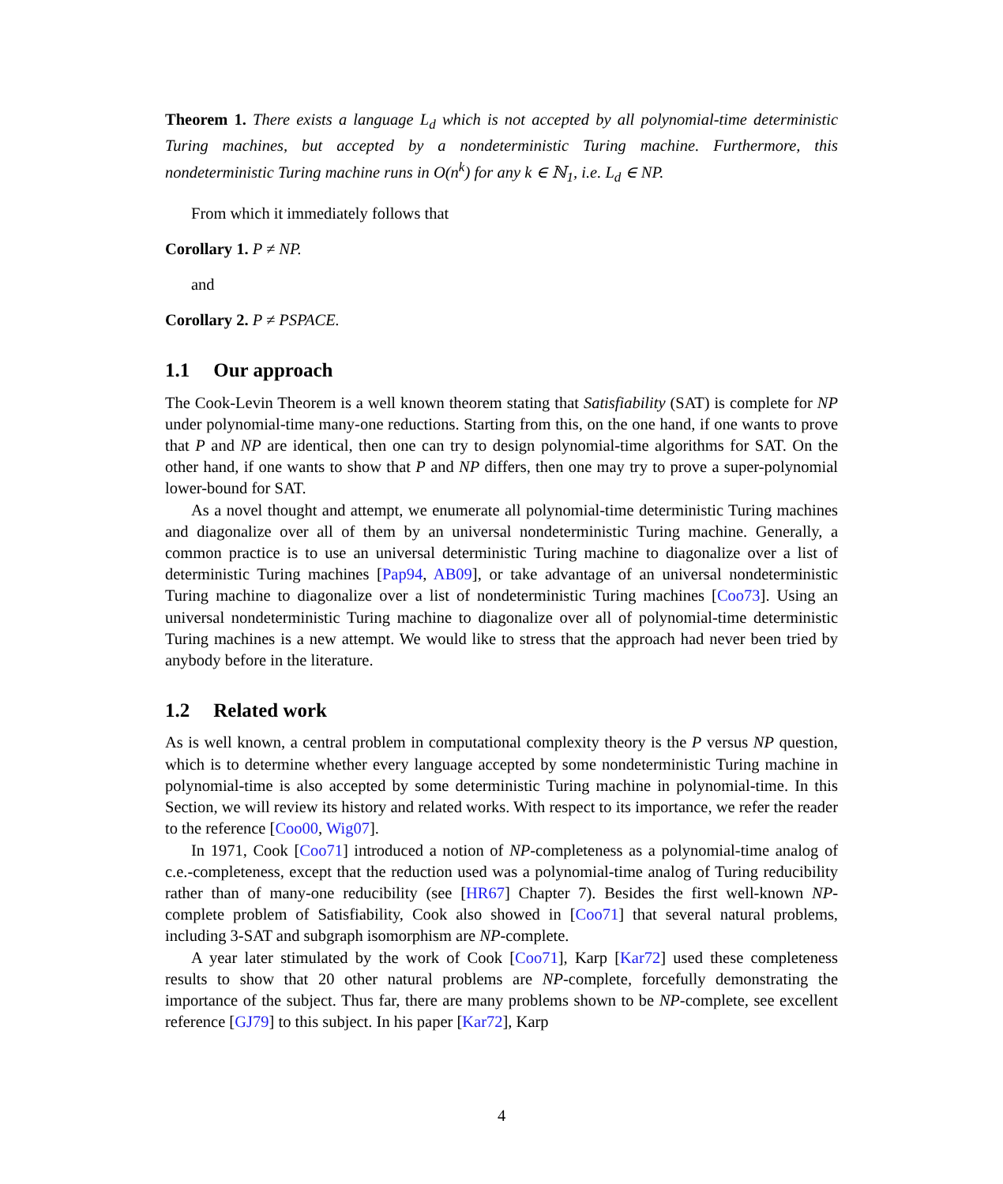Theorem 1. There exists a language L<sub>d</sub> which is not accepted by all polynomial-time deterministic Turing machines, but accepted by a nondeterministic Turing machine. Furthermore, this nondeterministic Turing machine runs in O(n<sup>k</sup>) for any k ∈ ℕ<sub>1</sub>, i.e. L<sub>d</sub> ∈ NP.
From which it immediately follows that
Corollary 1. P ≠ NP.
and
Corollary 2. P ≠ PSPACE.
1.1 Our approach
The Cook-Levin Theorem is a well known theorem stating that Satisfiability (SAT) is complete for NP under polynomial-time many-one reductions. Starting from this, on the one hand, if one wants to prove that P and NP are identical, then one can try to design polynomial-time algorithms for SAT. On the other hand, if one wants to show that P and NP differs, then one may try to prove a super-polynomial lower-bound for SAT.
As a novel thought and attempt, we enumerate all polynomial-time deterministic Turing machines and diagonalize over all of them by an universal nondeterministic Turing machine. Generally, a common practice is to use an universal deterministic Turing machine to diagonalize over a list of deterministic Turing machines [Pap94, AB09], or take advantage of an universal nondeterministic Turing machine to diagonalize over a list of nondeterministic Turing machines [Coo73]. Using an universal nondeterministic Turing machine to diagonalize over all of polynomial-time deterministic Turing machines is a new attempt. We would like to stress that the approach had never been tried by anybody before in the literature.
1.2 Related work
As is well known, a central problem in computational complexity theory is the P versus NP question, which is to determine whether every language accepted by some nondeterministic Turing machine in polynomial-time is also accepted by some deterministic Turing machine in polynomial-time. In this Section, we will review its history and related works. With respect to its importance, we refer the reader to the reference [Coo00, Wig07].
In 1971, Cook [Coo71] introduced a notion of NP-completeness as a polynomial-time analog of c.e.-completeness, except that the reduction used was a polynomial-time analog of Turing reducibility rather than of many-one reducibility (see [HR67] Chapter 7). Besides the first well-known NP-complete problem of Satisfiability, Cook also showed in [Coo71] that several natural problems, including 3-SAT and subgraph isomorphism are NP-complete.
A year later stimulated by the work of Cook [Coo71], Karp [Kar72] used these completeness results to show that 20 other natural problems are NP-complete, forcefully demonstrating the importance of the subject. Thus far, there are many problems shown to be NP-complete, see excellent reference [GJ79] to this subject. In his paper [Kar72], Karp
4